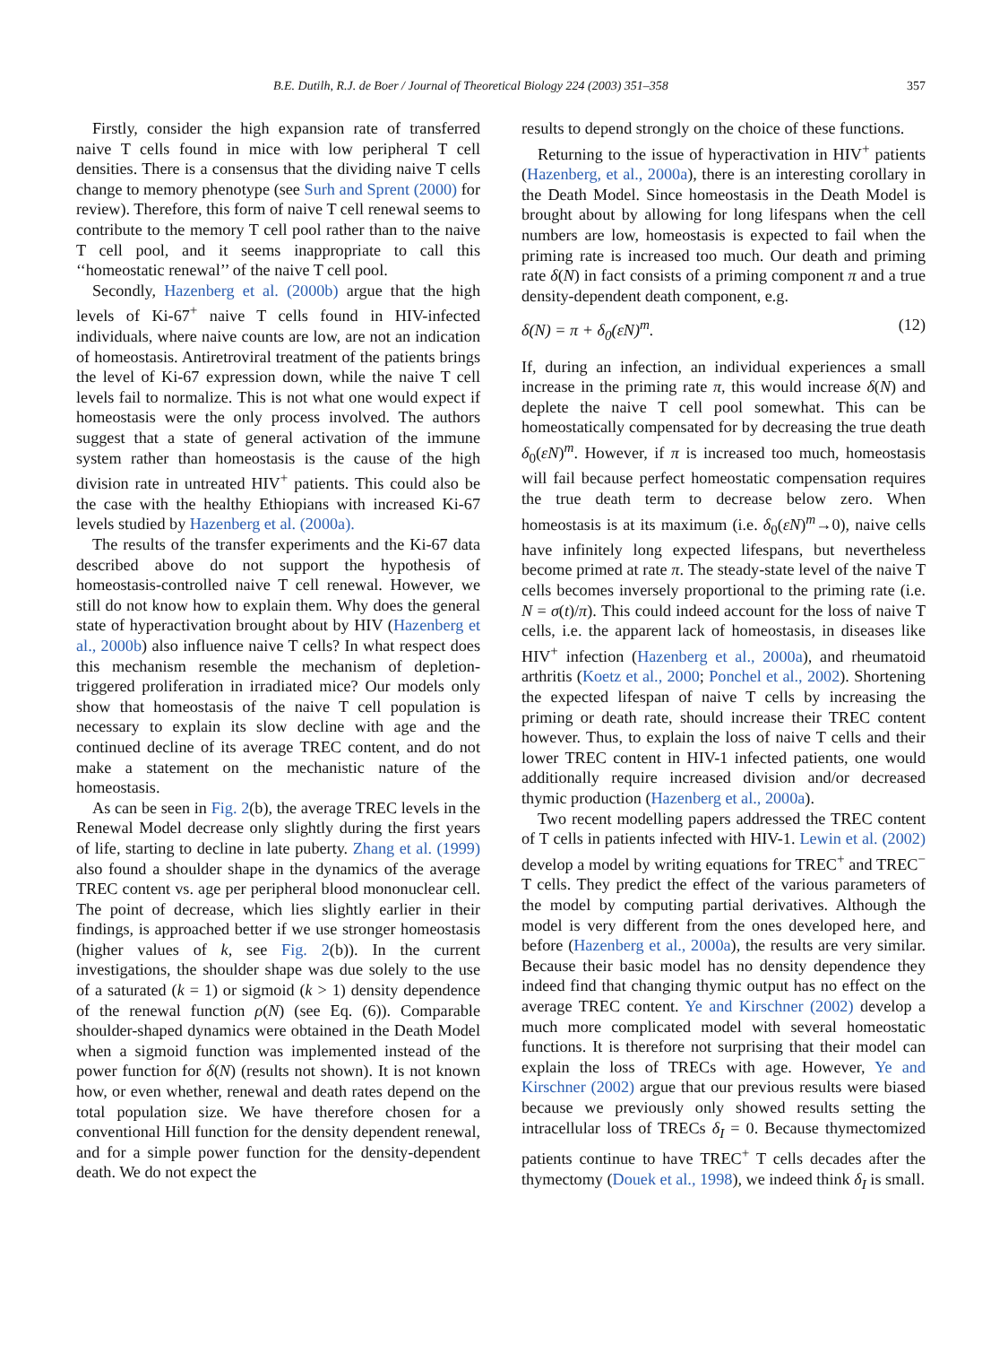B.E. Dutilh, R.J. de Boer / Journal of Theoretical Biology 224 (2003) 351–358 357
Firstly, consider the high expansion rate of transferred naive T cells found in mice with low peripheral T cell densities. There is a consensus that the dividing naive T cells change to memory phenotype (see Surh and Sprent (2000) for review). Therefore, this form of naive T cell renewal seems to contribute to the memory T cell pool rather than to the naive T cell pool, and it seems inappropriate to call this ‘‘homeostatic renewal’’ of the naive T cell pool.
Secondly, Hazenberg et al. (2000b) argue that the high levels of Ki-67<sup>+</sup> naive T cells found in HIV-infected individuals, where naive counts are low, are not an indication of homeostasis. Antiretroviral treatment of the patients brings the level of Ki-67 expression down, while the naive T cell levels fail to normalize. This is not what one would expect if homeostasis were the only process involved. The authors suggest that a state of general activation of the immune system rather than homeostasis is the cause of the high division rate in untreated HIV<sup>+</sup> patients. This could also be the case with the healthy Ethiopians with increased Ki-67 levels studied by Hazenberg et al. (2000a).
The results of the transfer experiments and the Ki-67 data described above do not support the hypothesis of homeostasis-controlled naive T cell renewal. However, we still do not know how to explain them. Why does the general state of hyperactivation brought about by HIV (Hazenberg et al., 2000b) also influence naive T cells? In what respect does this mechanism resemble the mechanism of depletion-triggered proliferation in irradiated mice? Our models only show that homeostasis of the naive T cell population is necessary to explain its slow decline with age and the continued decline of its average TREC content, and do not make a statement on the mechanistic nature of the homeostasis.
As can be seen in Fig. 2(b), the average TREC levels in the Renewal Model decrease only slightly during the first years of life, starting to decline in late puberty. Zhang et al. (1999) also found a shoulder shape in the dynamics of the average TREC content vs. age per peripheral blood mononuclear cell. The point of decrease, which lies slightly earlier in their findings, is approached better if we use stronger homeostasis (higher values of k, see Fig. 2(b)). In the current investigations, the shoulder shape was due solely to the use of a saturated (k = 1) or sigmoid (k > 1) density dependence of the renewal function ρ(N) (see Eq. (6)). Comparable shoulder-shaped dynamics were obtained in the Death Model when a sigmoid function was implemented instead of the power function for δ(N) (results not shown). It is not known how, or even whether, renewal and death rates depend on the total population size. We have therefore chosen for a conventional Hill function for the density dependent renewal, and for a simple power function for the density-dependent death. We do not expect the
results to depend strongly on the choice of these functions.
Returning to the issue of hyperactivation in HIV<sup>+</sup> patients (Hazenberg, et al., 2000a), there is an interesting corollary in the Death Model. Since homeostasis in the Death Model is brought about by allowing for long lifespans when the cell numbers are low, homeostasis is expected to fail when the priming rate is increased too much. Our death and priming rate δ(N) in fact consists of a priming component π and a true density-dependent death component, e.g.
δ(N) = π + δ<sub>0</sub>(εN)<sup>m</sup>. (12)
If, during an infection, an individual experiences a small increase in the priming rate π, this would increase δ(N) and deplete the naive T cell pool somewhat. This can be homeostatically compensated for by decreasing the true death δ<sub>0</sub>(εN)<sup>m</sup>. However, if π is increased too much, homeostasis will fail because perfect homeostatic compensation requires the true death term to decrease below zero. When homeostasis is at its maximum (i.e. δ<sub>0</sub>(εN)<sup>m</sup>→0), naive cells have infinitely long expected lifespans, but nevertheless become primed at rate π. The steady-state level of the naive T cells becomes inversely proportional to the priming rate (i.e. N = σ(t)/π). This could indeed account for the loss of naive T cells, i.e. the apparent lack of homeostasis, in diseases like HIV<sup>+</sup> infection (Hazenberg et al., 2000a), and rheumatoid arthritis (Koetz et al., 2000; Ponchel et al., 2002). Shortening the expected lifespan of naive T cells by increasing the priming or death rate, should increase their TREC content however. Thus, to explain the loss of naive T cells and their lower TREC content in HIV-1 infected patients, one would additionally require increased division and/or decreased thymic production (Hazenberg et al., 2000a).
Two recent modelling papers addressed the TREC content of T cells in patients infected with HIV-1. Lewin et al. (2002) develop a model by writing equations for TREC<sup>+</sup> and TREC<sup>−</sup> T cells. They predict the effect of the various parameters of the model by computing partial derivatives. Although the model is very different from the ones developed here, and before (Hazenberg et al., 2000a), the results are very similar. Because their basic model has no density dependence they indeed find that changing thymic output has no effect on the average TREC content. Ye and Kirschner (2002) develop a much more complicated model with several homeostatic functions. It is therefore not surprising that their model can explain the loss of TRECs with age. However, Ye and Kirschner (2002) argue that our previous results were biased because we previously only showed results setting the intracellular loss of TRECs δ<sub>I</sub> = 0. Because thymectomized patients continue to have TREC<sup>+</sup> T cells decades after the thymectomy (Douek et al., 1998), we indeed think δ<sub>I</sub> is small.